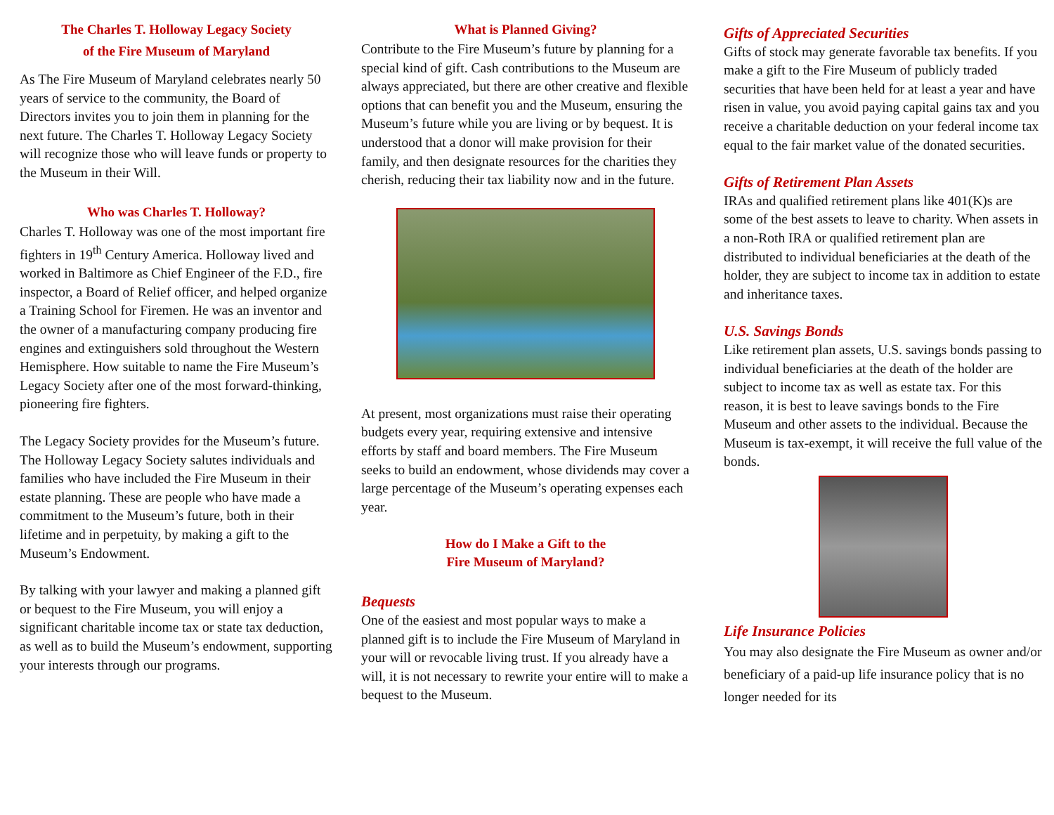The Charles T. Holloway Legacy Society
of the Fire Museum of Maryland
As The Fire Museum of Maryland celebrates nearly 50 years of service to the community, the Board of Directors invites you to join them in planning for the next future. The Charles T. Holloway Legacy Society will recognize those who will leave funds or property to the Museum in their Will.
Who was Charles T. Holloway?
Charles T. Holloway was one of the most important fire fighters in 19<sup>th</sup> Century America. Holloway lived and worked in Baltimore as Chief Engineer of the F.D., fire inspector, a Board of Relief officer, and helped organize a Training School for Firemen. He was an inventor and the owner of a manufacturing company producing fire engines and extinguishers sold throughout the Western Hemisphere. How suitable to name the Fire Museum’s Legacy Society after one of the most forward-thinking, pioneering fire fighters.
The Legacy Society provides for the Museum’s future. The Holloway Legacy Society salutes individuals and families who have included the Fire Museum in their estate planning. These are people who have made a commitment to the Museum’s future, both in their lifetime and in perpetuity, by making a gift to the Museum’s Endowment.
By talking with your lawyer and making a planned gift or bequest to the Fire Museum, you will enjoy a significant charitable income tax or state tax deduction, as well as to build the Museum’s endowment, supporting your interests through our programs.
What is Planned Giving?
Contribute to the Fire Museum’s future by planning for a special kind of gift. Cash contributions to the Museum are always appreciated, but there are other creative and flexible options that can benefit you and the Museum, ensuring the Museum’s future while you are living or by bequest. It is understood that a donor will make provision for their family, and then designate resources for the charities they cherish, reducing their tax liability now and in the future.
At present, most organizations must raise their operating budgets every year, requiring extensive and intensive efforts by staff and board members. The Fire Museum seeks to build an endowment, whose dividends may cover a large percentage of the Museum’s operating expenses each year.
How do I Make a Gift to the
Fire Museum of Maryland?
Bequests
One of the easiest and most popular ways to make a planned gift is to include the Fire Museum of Maryland in your will or revocable living trust. If you already have a will, it is not necessary to rewrite your entire will to make a bequest to the Museum.
Gifts of Appreciated Securities
Gifts of stock may generate favorable tax benefits. If you make a gift to the Fire Museum of publicly traded securities that have been held for at least a year and have risen in value, you avoid paying capital gains tax and you receive a charitable deduction on your federal income tax equal to the fair market value of the donated securities.
Gifts of Retirement Plan Assets
IRAs and qualified retirement plans like 401(K)s are some of the best assets to leave to charity. When assets in a non-Roth IRA or qualified retirement plan are distributed to individual beneficiaries at the death of the holder, they are subject to income tax in addition to estate and inheritance taxes.
U.S. Savings Bonds
Like retirement plan assets, U.S. savings bonds passing to individual beneficiaries at the death of the holder are subject to income tax as well as estate tax. For this reason, it is best to leave savings bonds to the Fire Museum and other assets to the individual. Because the Museum is tax-exempt, it will receive the full value of the bonds.
Life Insurance Policies
You may also designate the Fire Museum as owner and/or beneficiary of a paid-up life insurance policy that is no longer needed for its